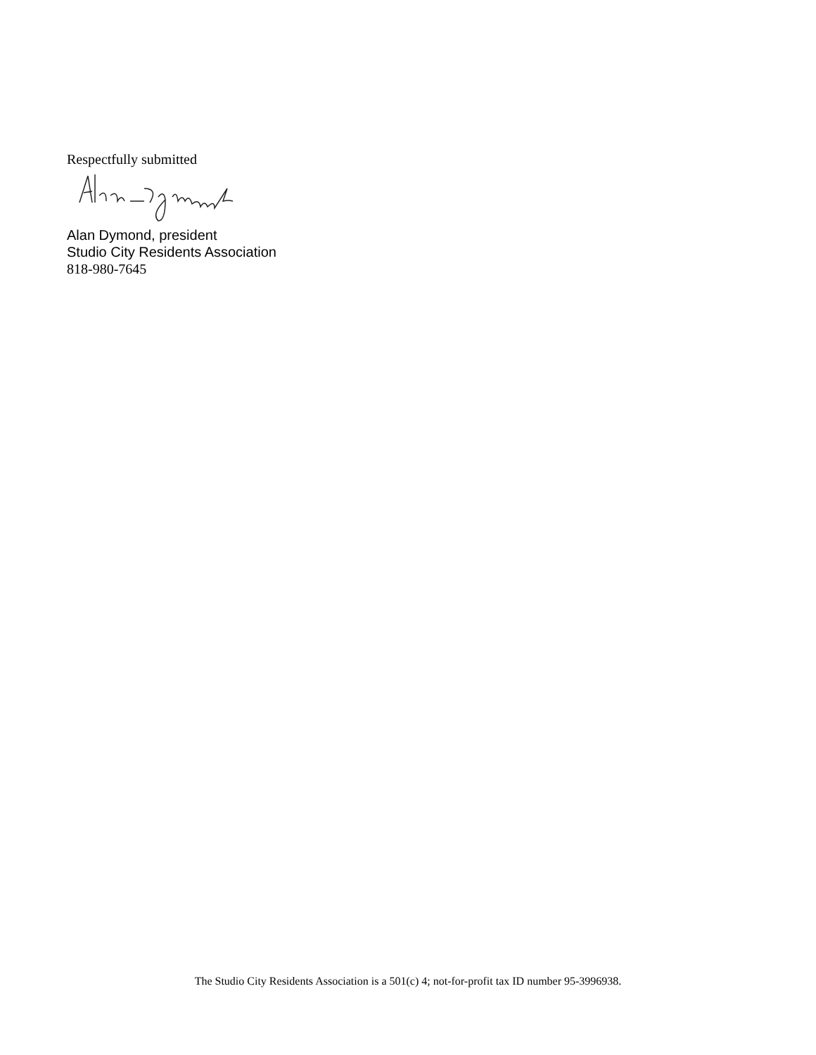Respectfully submitted
Alan Dymond, president
Studio City Residents Association
818-980-7645
The Studio City Residents Association is a 501(c) 4; not-for-profit tax ID number 95-3996938.